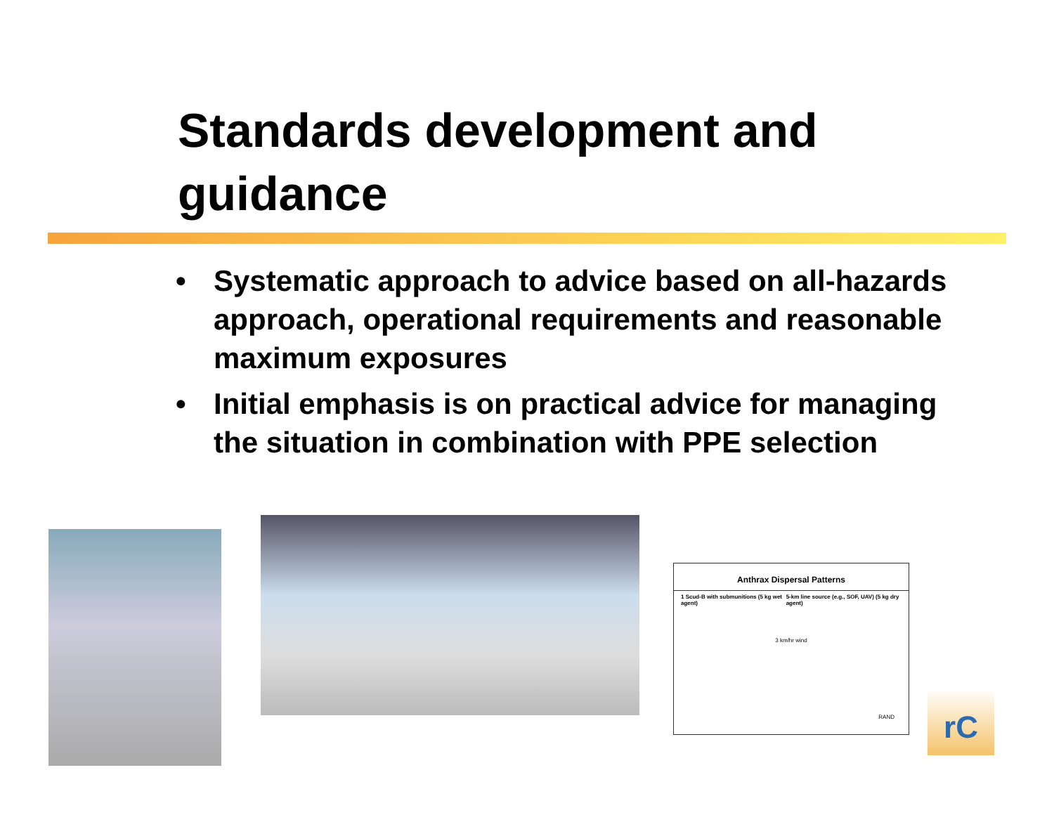Standards development and guidance
• Systematic approach to advice based on all-hazards approach, operational requirements and reasonable maximum exposures
• Initial emphasis is on practical advice for managing the situation in combination with PPE selection
Anthrax Dispersal Patterns
1 Scud-B with submunitions (5 kg wet agent) 5-km line source (e.g., SOF, UAV) (5 kg dry agent)
3 km/hr wind
RAND
rC